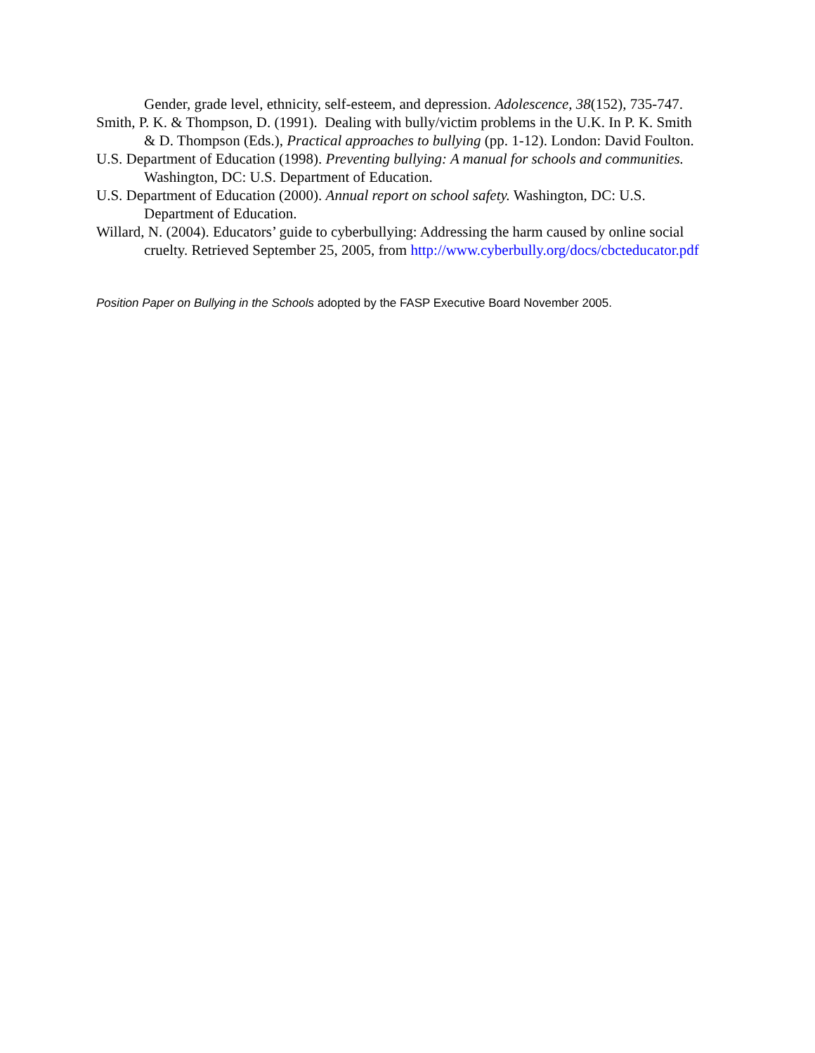Gender, grade level, ethnicity, self-esteem, and depression. Adolescence, 38(152), 735-747.
Smith, P. K. & Thompson, D. (1991). Dealing with bully/victim problems in the U.K. In P. K. Smith & D. Thompson (Eds.), Practical approaches to bullying (pp. 1-12). London: David Foulton.
U.S. Department of Education (1998). Preventing bullying: A manual for schools and communities. Washington, DC: U.S. Department of Education.
U.S. Department of Education (2000). Annual report on school safety. Washington, DC: U.S. Department of Education.
Willard, N. (2004). Educators’ guide to cyberbullying: Addressing the harm caused by online social cruelty. Retrieved September 25, 2005, from http://www.cyberbully.org/docs/cbcteducator.pdf
Position Paper on Bullying in the Schools adopted by the FASP Executive Board November 2005.